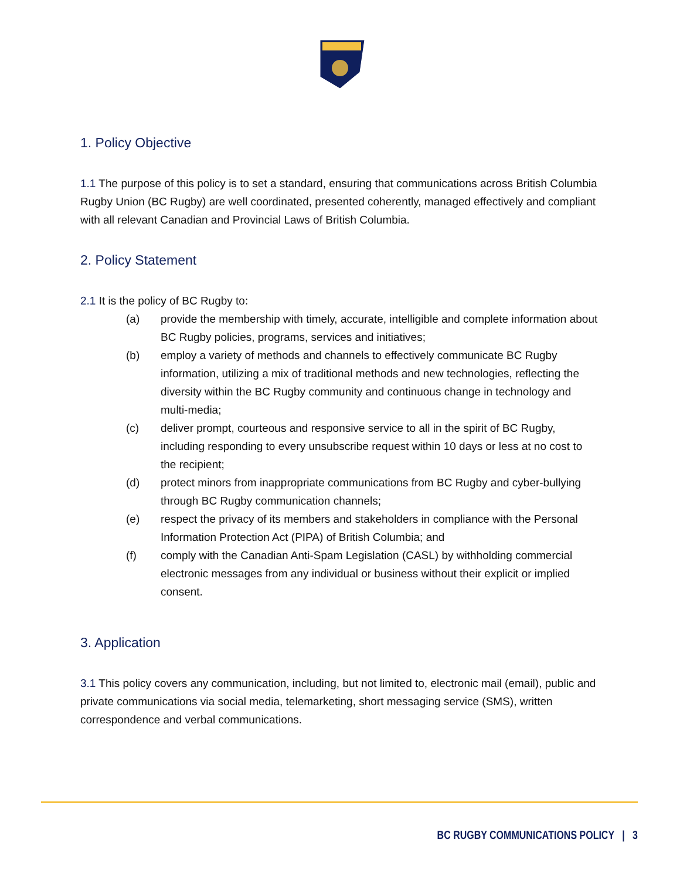1. Policy Objective
1.1 The purpose of this policy is to set a standard, ensuring that communications across British Columbia Rugby Union (BC Rugby) are well coordinated, presented coherently, managed effectively and compliant with all relevant Canadian and Provincial Laws of British Columbia.
2. Policy Statement
2.1 It is the policy of BC Rugby to:
(a) provide the membership with timely, accurate, intelligible and complete information about BC Rugby policies, programs, services and initiatives;
(b) employ a variety of methods and channels to effectively communicate BC Rugby information, utilizing a mix of traditional methods and new technologies, reflecting the diversity within the BC Rugby community and continuous change in technology and multi-media;
(c) deliver prompt, courteous and responsive service to all in the spirit of BC Rugby, including responding to every unsubscribe request within 10 days or less at no cost to the recipient;
(d) protect minors from inappropriate communications from BC Rugby and cyber-bullying through BC Rugby communication channels;
(e) respect the privacy of its members and stakeholders in compliance with the Personal Information Protection Act (PIPA) of British Columbia; and
(f) comply with the Canadian Anti-Spam Legislation (CASL) by withholding commercial electronic messages from any individual or business without their explicit or implied consent.
3. Application
3.1 This policy covers any communication, including, but not limited to, electronic mail (email), public and private communications via social media, telemarketing, short messaging service (SMS), written correspondence and verbal communications.
BC RUGBY COMMUNICATIONS POLICY | 3